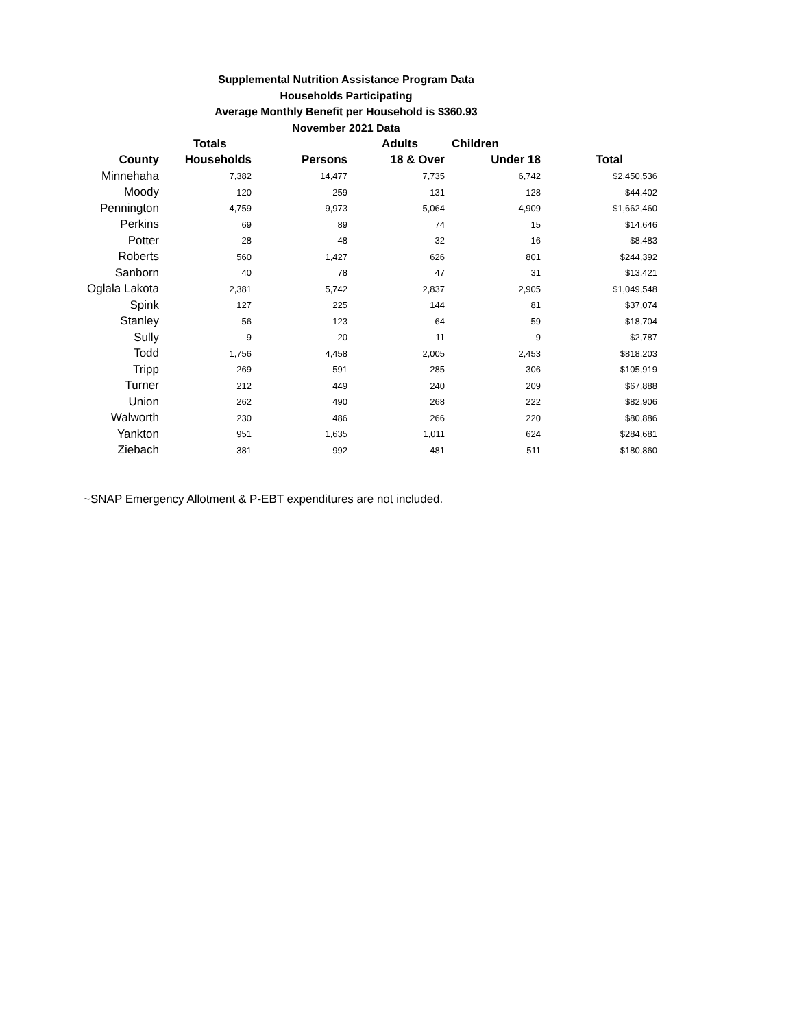Supplemental Nutrition Assistance Program Data
Households Participating
Average Monthly Benefit per Household is $360.93
November 2021 Data
| | Totals | | Adults | Children | |
| --- | --- | --- | --- | --- | --- |
| County | Households | Persons | 18 & Over | Under 18 | Total |
| Minnehaha | 7,382 | 14,477 | 7,735 | 6,742 | $2,450,536 |
| Moody | 120 | 259 | 131 | 128 | $44,402 |
| Pennington | 4,759 | 9,973 | 5,064 | 4,909 | $1,662,460 |
| Perkins | 69 | 89 | 74 | 15 | $14,646 |
| Potter | 28 | 48 | 32 | 16 | $8,483 |
| Roberts | 560 | 1,427 | 626 | 801 | $244,392 |
| Sanborn | 40 | 78 | 47 | 31 | $13,421 |
| Oglala Lakota | 2,381 | 5,742 | 2,837 | 2,905 | $1,049,548 |
| Spink | 127 | 225 | 144 | 81 | $37,074 |
| Stanley | 56 | 123 | 64 | 59 | $18,704 |
| Sully | 9 | 20 | 11 | 9 | $2,787 |
| Todd | 1,756 | 4,458 | 2,005 | 2,453 | $818,203 |
| Tripp | 269 | 591 | 285 | 306 | $105,919 |
| Turner | 212 | 449 | 240 | 209 | $67,888 |
| Union | 262 | 490 | 268 | 222 | $82,906 |
| Walworth | 230 | 486 | 266 | 220 | $80,886 |
| Yankton | 951 | 1,635 | 1,011 | 624 | $284,681 |
| Ziebach | 381 | 992 | 481 | 511 | $180,860 |
~SNAP Emergency Allotment & P-EBT expenditures are not included.